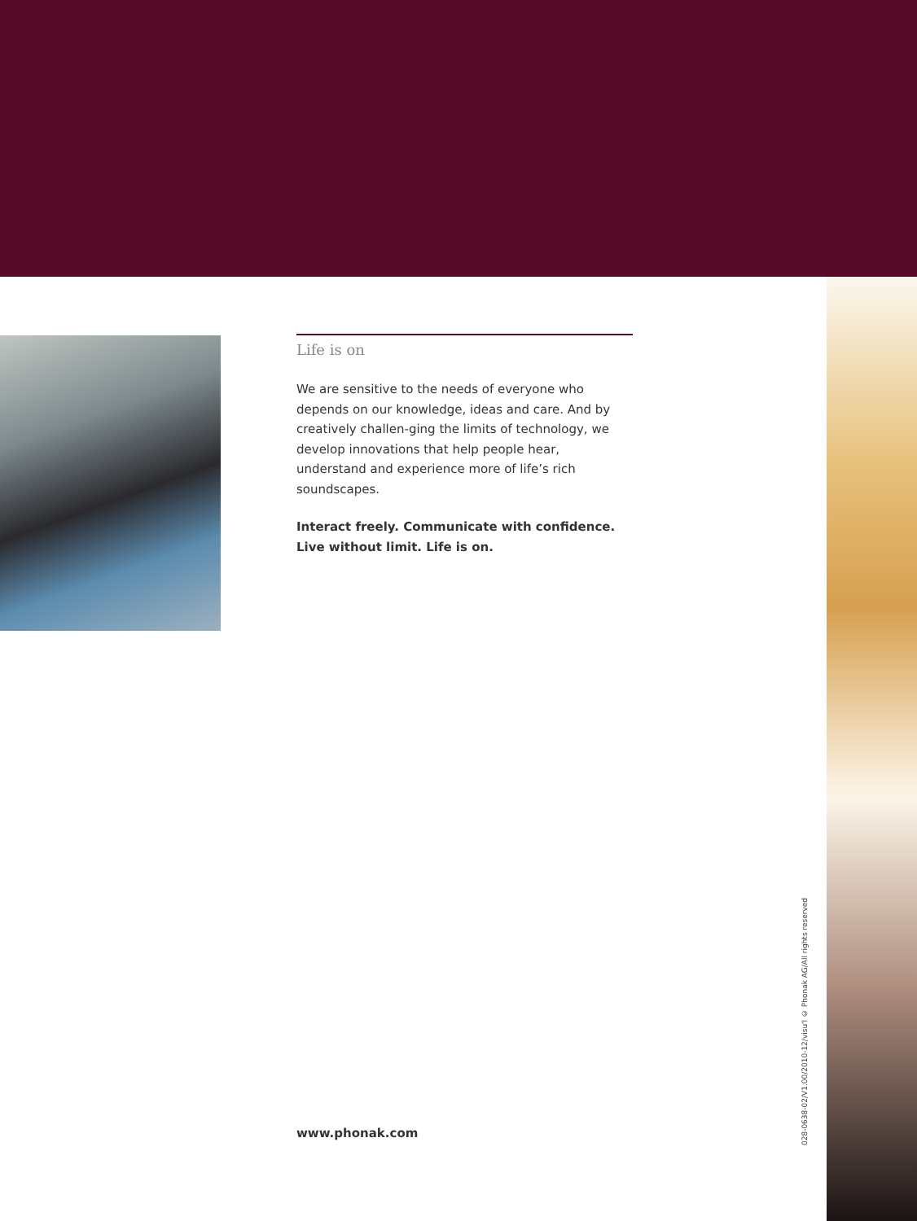Life is on
We are sensitive to the needs of everyone who depends on our knowledge, ideas and care. And by creatively challen-ging the limits of technology, we develop innovations that help people hear, understand and experience more of life’s rich soundscapes.
Interact freely. Communicate with confidence.
Live without limit. Life is on.
www.phonak.com
028-0638-02/V1.00/2010-12/visu'l © Phonak AG/All rights reserved